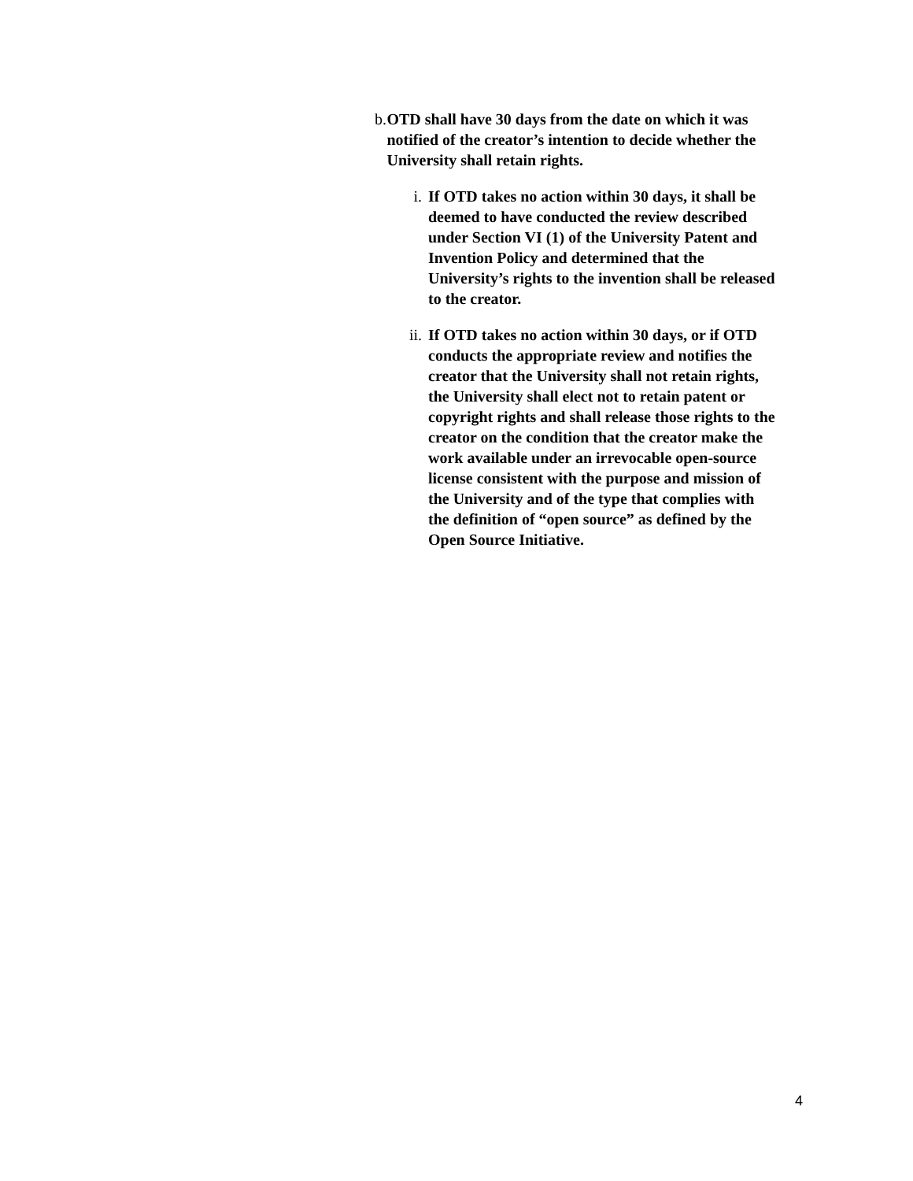b. OTD shall have 30 days from the date on which it was notified of the creator’s intention to decide whether the University shall retain rights.
i. If OTD takes no action within 30 days, it shall be deemed to have conducted the review described under Section VI (1) of the University Patent and Invention Policy and determined that the University’s rights to the invention shall be released to the creator.
ii. If OTD takes no action within 30 days, or if OTD conducts the appropriate review and notifies the creator that the University shall not retain rights, the University shall elect not to retain patent or copyright rights and shall release those rights to the creator on the condition that the creator make the work available under an irrevocable open-source license consistent with the purpose and mission of the University and of the type that complies with the definition of “open source” as defined by the Open Source Initiative.
4